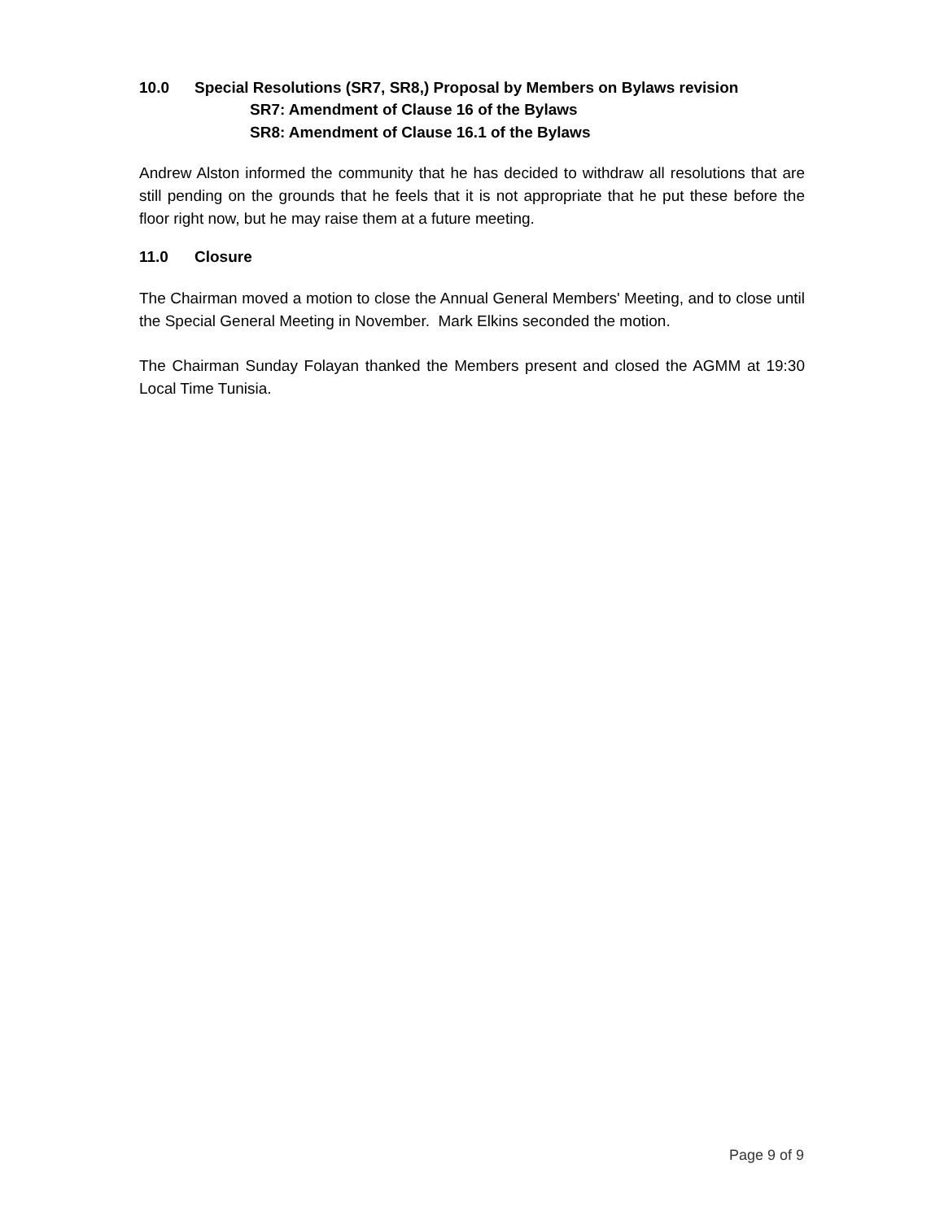10.0 Special Resolutions (SR7, SR8,) Proposal by Members on Bylaws revision
SR7: Amendment of Clause 16 of the Bylaws
SR8: Amendment of Clause 16.1 of the Bylaws
Andrew Alston informed the community that he has decided to withdraw all resolutions that are still pending on the grounds that he feels that it is not appropriate that he put these before the floor right now, but he may raise them at a future meeting.
11.0 Closure
The Chairman moved a motion to close the Annual General Members' Meeting, and to close until the Special General Meeting in November. Mark Elkins seconded the motion.
The Chairman Sunday Folayan thanked the Members present and closed the AGMM at 19:30 Local Time Tunisia.
Page 9 of 9